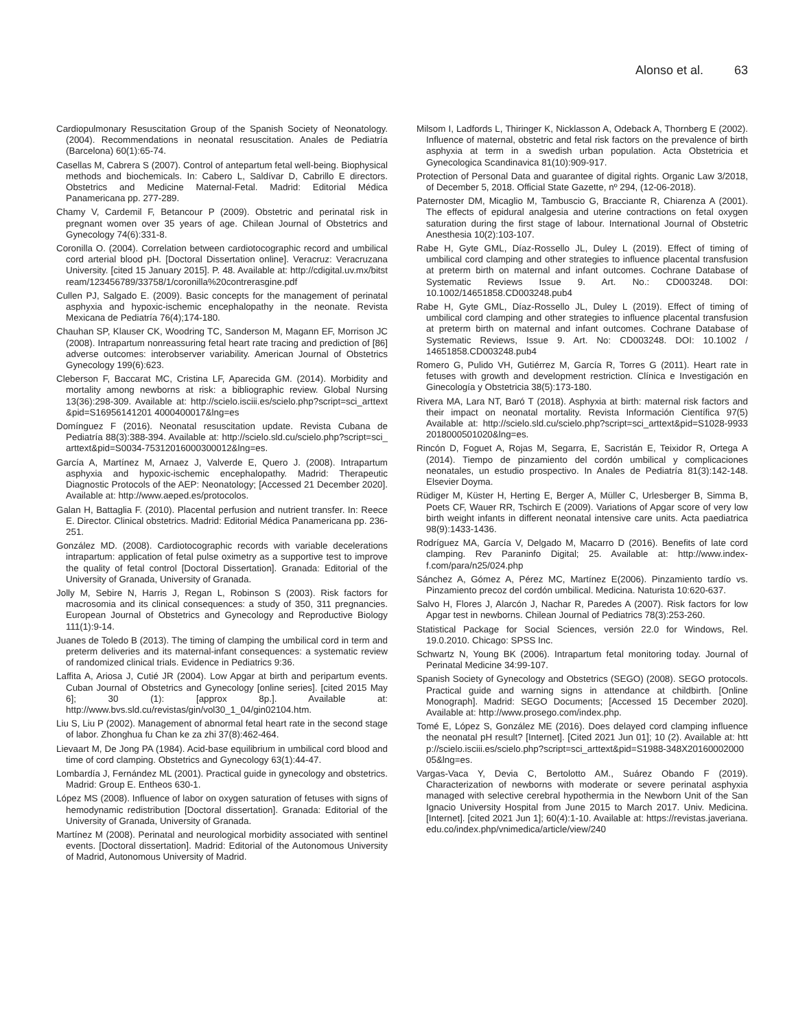Alonso et al. 63
Cardiopulmonary Resuscitation Group of the Spanish Society of Neonatology. (2004). Recommendations in neonatal resuscitation. Anales de Pediatría (Barcelona) 60(1):65-74.
Casellas M, Cabrera S (2007). Control of antepartum fetal well-being. Biophysical methods and biochemicals. In: Cabero L, Saldívar D, Cabrillo E directors. Obstetrics and Medicine Maternal-Fetal. Madrid: Editorial Médica Panamericana pp. 277-289.
Chamy V, Cardemil F, Betancour P (2009). Obstetric and perinatal risk in pregnant women over 35 years of age. Chilean Journal of Obstetrics and Gynecology 74(6):331-8.
Coronilla O. (2004). Correlation between cardiotocographic record and umbilical cord arterial blood pH. [Doctoral Dissertation online]. Veracruz: Veracruzana University. [cited 15 January 2015]. P. 48. Available at: http://cdigital.uv.mx/bitstream/123456789/33758/1/coronilla%20contrerasgine.pdf
Cullen PJ, Salgado E. (2009). Basic concepts for the management of perinatal asphyxia and hypoxic-ischemic encephalopathy in the neonate. Revista Mexicana de Pediatría 76(4);174-180.
Chauhan SP, Klauser CK, Woodring TC, Sanderson M, Magann EF, Morrison JC (2008). Intrapartum nonreassuring fetal heart rate tracing and prediction of [86] adverse outcomes: interobserver variability. American Journal of Obstetrics Gynecology 199(6):623.
Cleberson F, Baccarat MC, Cristina LF, Aparecida GM. (2014). Morbidity and mortality among newborns at risk: a bibliographic review. Global Nursing 13(36):298-309. Available at: http://scielo.isciii.es/scielo.php?script=sci_arttext&pid=S16956141201 4000400017&lng=es
Domínguez F (2016). Neonatal resuscitation update. Revista Cubana de Pediatría 88(3):388-394. Available at: http://scielo.sld.cu/scielo.php?script=sci_arttext&pid=S0034-75312016000300012&lng=es.
García A, Martínez M, Arnaez J, Valverde E, Quero J. (2008). Intrapartum asphyxia and hypoxic-ischemic encephalopathy. Madrid: Therapeutic Diagnostic Protocols of the AEP: Neonatology; [Accessed 21 December 2020]. Available at: http://www.aeped.es/protocolos.
Galan H, Battaglia F. (2010). Placental perfusion and nutrient transfer. In: Reece E. Director. Clinical obstetrics. Madrid: Editorial Médica Panamericana pp. 236-251.
González MD. (2008). Cardiotocographic records with variable decelerations intrapartum: application of fetal pulse oximetry as a supportive test to improve the quality of fetal control [Doctoral Dissertation]. Granada: Editorial of the University of Granada, University of Granada.
Jolly M, Sebire N, Harris J, Regan L, Robinson S (2003). Risk factors for macrosomia and its clinical consequences: a study of 350, 311 pregnancies. European Journal of Obstetrics and Gynecology and Reproductive Biology 111(1):9-14.
Juanes de Toledo B (2013). The timing of clamping the umbilical cord in term and preterm deliveries and its maternal-infant consequences: a systematic review of randomized clinical trials. Evidence in Pediatrics 9:36.
Laffita A, Ariosa J, Cutié JR (2004). Low Apgar at birth and peripartum events. Cuban Journal of Obstetrics and Gynecology [online series]. [cited 2015 May 6]; 30 (1): [approx 8p.]. Available at: http://www.bvs.sld.cu/revistas/gin/vol30_1_04/gin02104.htm.
Liu S, Liu P (2002). Management of abnormal fetal heart rate in the second stage of labor. Zhonghua fu Chan ke za zhi 37(8):462-464.
Lievaart M, De Jong PA (1984). Acid-base equilibrium in umbilical cord blood and time of cord clamping. Obstetrics and Gynecology 63(1):44-47.
Lombardía J, Fernández ML (2001). Practical guide in gynecology and obstetrics. Madrid: Group E. Entheos 630-1.
López MS (2008). Influence of labor on oxygen saturation of fetuses with signs of hemodynamic redistribution [Doctoral dissertation]. Granada: Editorial of the University of Granada, University of Granada.
Martínez M (2008). Perinatal and neurological morbidity associated with sentinel events. [Doctoral dissertation]. Madrid: Editorial of the Autonomous University of Madrid, Autonomous University of Madrid.
Milsom I, Ladfords L, Thiringer K, Nicklasson A, Odeback A, Thornberg E (2002). Influence of maternal, obstetric and fetal risk factors on the prevalence of birth asphyxia at term in a swedish urban population. Acta Obstetricia et Gynecologica Scandinavica 81(10):909-917.
Protection of Personal Data and guarantee of digital rights. Organic Law 3/2018, of December 5, 2018. Official State Gazette, nº 294, (12-06-2018).
Paternoster DM, Micaglio M, Tambuscio G, Bracciante R, Chiarenza A (2001). The effects of epidural analgesia and uterine contractions on fetal oxygen saturation during the first stage of labour. International Journal of Obstetric Anesthesia 10(2):103-107.
Rabe H, Gyte GML, Díaz-Rossello JL, Duley L (2019). Effect of timing of umbilical cord clamping and other strategies to influence placental transfusion at preterm birth on maternal and infant outcomes. Cochrane Database of Systematic Reviews Issue 9. Art. No.: CD003248. DOI: 10.1002/14651858.CD003248.pub4
Rabe H, Gyte GML, Díaz-Rossello JL, Duley L (2019). Effect of timing of umbilical cord clamping and other strategies to influence placental transfusion at preterm birth on maternal and infant outcomes. Cochrane Database of Systematic Reviews, Issue 9. Art. No: CD003248. DOI: 10.1002 / 14651858.CD003248.pub4
Romero G, Pulido VH, Gutiérrez M, García R, Torres G (2011). Heart rate in fetuses with growth and development restriction. Clínica e Investigación en Ginecología y Obstetricia 38(5):173-180.
Rivera MA, Lara NT, Baró T (2018). Asphyxia at birth: maternal risk factors and their impact on neonatal mortality. Revista Información Científica 97(5) Available at: http://scielo.sld.cu/scielo.php?script=sci_arttext&pid=S1028-99332018000501020&lng=es.
Rincón D, Foguet A, Rojas M, Segarra, E, Sacristán E, Teixidor R, Ortega A (2014). Tiempo de pinzamiento del cordón umbilical y complicaciones neonatales, un estudio prospectivo. In Anales de Pediatría 81(3):142-148. Elsevier Doyma.
Rüdiger M, Küster H, Herting E, Berger A, Müller C, Urlesberger B, Simma B, Poets CF, Wauer RR, Tschirch E (2009). Variations of Apgar score of very low birth weight infants in different neonatal intensive care units. Acta paediatrica 98(9):1433-1436.
Rodríguez MA, García V, Delgado M, Macarro D (2016). Benefits of late cord clamping. Rev Paraninfo Digital; 25. Available at: http://www.index-f.com/para/n25/024.php
Sánchez A, Gómez A, Pérez MC, Martínez E(2006). Pinzamiento tardío vs. Pinzamiento precoz del cordón umbilical. Medicina. Naturista 10:620-637.
Salvo H, Flores J, Alarcón J, Nachar R, Paredes A (2007). Risk factors for low Apgar test in newborns. Chilean Journal of Pediatrics 78(3):253-260.
Statistical Package for Social Sciences, versión 22.0 for Windows, Rel. 19.0.2010. Chicago: SPSS Inc.
Schwartz N, Young BK (2006). Intrapartum fetal monitoring today. Journal of Perinatal Medicine 34:99-107.
Spanish Society of Gynecology and Obstetrics (SEGO) (2008). SEGO protocols. Practical guide and warning signs in attendance at childbirth. [Online Monograph]. Madrid: SEGO Documents; [Accessed 15 December 2020]. Available at: http://www.prosego.com/index.php.
Tomé E, López S, González ME (2016). Does delayed cord clamping influence the neonatal pH result? [Internet]. [Cited 2021 Jun 01]; 10 (2). Available at: http://scielo.isciii.es/scielo.php?script=sci_arttext&pid=S1988-348X2016000200005&lng=es.
Vargas-Vaca Y, Devia C, Bertolotto AM., Suárez Obando F (2019). Characterization of newborns with moderate or severe perinatal asphyxia managed with selective cerebral hypothermia in the Newborn Unit of the San Ignacio University Hospital from June 2015 to March 2017. Univ. Medicina. [Internet]. [cited 2021 Jun 1]; 60(4):1-10. Available at: https://revistas.javeriana.edu.co/index.php/vnimedica/article/view/240